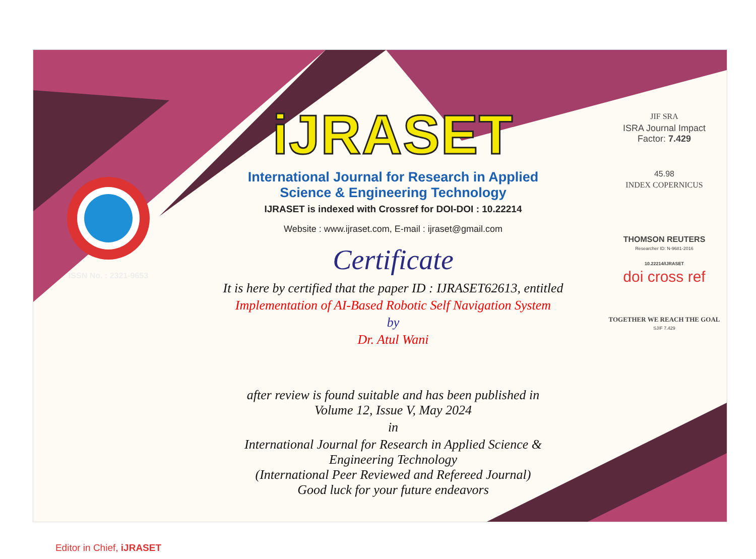ISSN No. : 2321-9653
Editor in Chief, iJRASET
iJRASET
International Journal for Research in Applied
Science & Engineering Technology
IJRASET is indexed with Crossref for DOI-DOI : 10.22214
Website : www.ijraset.com, E-mail : ijraset@gmail.com
Certificate
It is here by certified that the paper ID : IJRASET62613, entitled
Implementation of AI-Based Robotic Self Navigation System
by
Dr. Atul Wani
after review is found suitable and has been published in
Volume 12, Issue V, May 2024
in
International Journal for Research in Applied Science &
Engineering Technology
(International Peer Reviewed and Refereed Journal)
Good luck for your future endeavors
JIF SRA
ISRA Journal Impact
Factor: 7.429
45.98
INDEX COPERNICUS
THOMSON REUTERS
Researcher ID: N-9681-2016
10.22214/IJRASET
doi cross ref
TOGETHER WE REACH THE GOAL
SJIF 7.429